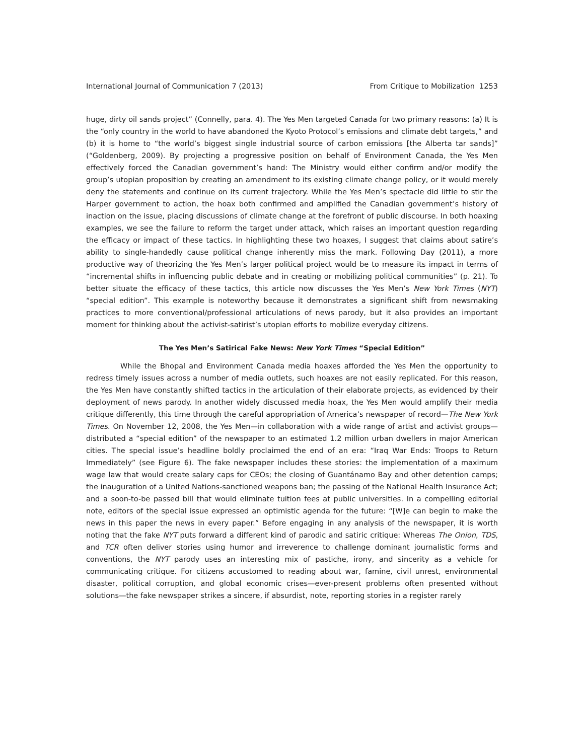International Journal of Communication 7 (2013) From Critique to Mobilization 1253
huge, dirty oil sands project” (Connelly, para. 4). The Yes Men targeted Canada for two primary reasons: (a) It is the “only country in the world to have abandoned the Kyoto Protocol’s emissions and climate debt targets,” and (b) it is home to “the world’s biggest single industrial source of carbon emissions [the Alberta tar sands]” (“Goldenberg, 2009). By projecting a progressive position on behalf of Environment Canada, the Yes Men effectively forced the Canadian government’s hand: The Ministry would either confirm and/or modify the group’s utopian proposition by creating an amendment to its existing climate change policy, or it would merely deny the statements and continue on its current trajectory. While the Yes Men’s spectacle did little to stir the Harper government to action, the hoax both confirmed and amplified the Canadian government’s history of inaction on the issue, placing discussions of climate change at the forefront of public discourse. In both hoaxing examples, we see the failure to reform the target under attack, which raises an important question regarding the efficacy or impact of these tactics. In highlighting these two hoaxes, I suggest that claims about satire’s ability to single-handedly cause political change inherently miss the mark. Following Day (2011), a more productive way of theorizing the Yes Men’s larger political project would be to measure its impact in terms of “incremental shifts in influencing public debate and in creating or mobilizing political communities” (p. 21). To better situate the efficacy of these tactics, this article now discusses the Yes Men’s New York Times (NYT) “special edition”. This example is noteworthy because it demonstrates a significant shift from newsmaking practices to more conventional/professional articulations of news parody, but it also provides an important moment for thinking about the activist-satirist’s utopian efforts to mobilize everyday citizens.
The Yes Men’s Satirical Fake News: New York Times “Special Edition”
While the Bhopal and Environment Canada media hoaxes afforded the Yes Men the opportunity to redress timely issues across a number of media outlets, such hoaxes are not easily replicated. For this reason, the Yes Men have constantly shifted tactics in the articulation of their elaborate projects, as evidenced by their deployment of news parody. In another widely discussed media hoax, the Yes Men would amplify their media critique differently, this time through the careful appropriation of America’s newspaper of record—The New York Times. On November 12, 2008, the Yes Men—in collaboration with a wide range of artist and activist groups—distributed a “special edition” of the newspaper to an estimated 1.2 million urban dwellers in major American cities. The special issue’s headline boldly proclaimed the end of an era: “Iraq War Ends: Troops to Return Immediately” (see Figure 6). The fake newspaper includes these stories: the implementation of a maximum wage law that would create salary caps for CEOs; the closing of Guantánamo Bay and other detention camps; the inauguration of a United Nations-sanctioned weapons ban; the passing of the National Health Insurance Act; and a soon-to-be passed bill that would eliminate tuition fees at public universities. In a compelling editorial note, editors of the special issue expressed an optimistic agenda for the future: “[W]e can begin to make the news in this paper the news in every paper.” Before engaging in any analysis of the newspaper, it is worth noting that the fake NYT puts forward a different kind of parodic and satiric critique: Whereas The Onion, TDS, and TCR often deliver stories using humor and irreverence to challenge dominant journalistic forms and conventions, the NYT parody uses an interesting mix of pastiche, irony, and sincerity as a vehicle for communicating critique. For citizens accustomed to reading about war, famine, civil unrest, environmental disaster, political corruption, and global economic crises—ever-present problems often presented without solutions—the fake newspaper strikes a sincere, if absurdist, note, reporting stories in a register rarely